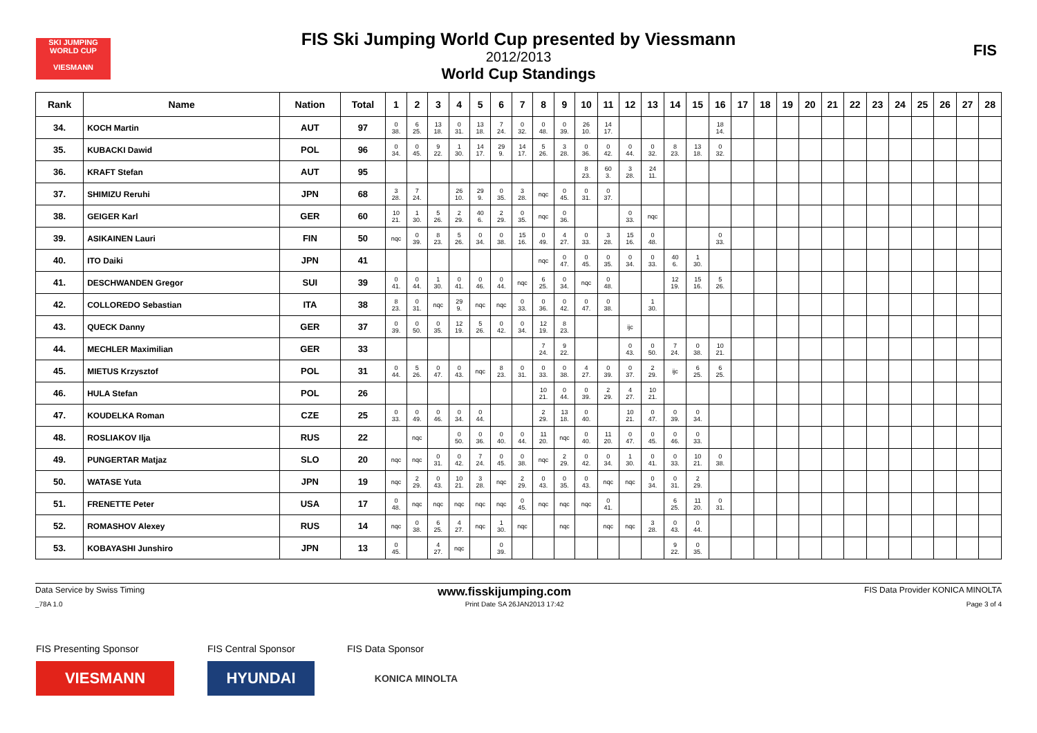SKI JUMPING WORLD CUP
VIESMANN
FIS
FIS Ski Jumping World Cup presented by Viessmann
2012/2013
World Cup Standings
| Rank | Name | Nation | Total | 1 | 2 | 3 | 4 | 5 | 6 | 7 | 8 | 9 | 10 | 11 | 12 | 13 | 14 | 15 | 16 | 17 | 18 | 19 | 20 | 21 | 22 | 23 | 24 | 25 | 26 | 27 | 28 |
| --- | --- | --- | --- | --- | --- | --- | --- | --- | --- | --- | --- | --- | --- | --- | --- | --- | --- | --- | --- | --- | --- | --- | --- | --- | --- | --- | --- | --- | --- | --- | --- |
| 34. | KOCH Martin | AUT | 97 | 0 38. | 6 25. | 13 18. | 0 31. | 13 18. | 7 24. | 0 32. | 0 48. | 0 39. | 26 10. | 14 17. | | | | | 18 14. | | | | | | | | | | | | |
| 35. | KUBACKI Dawid | POL | 96 | 0 34. | 0 45. | 9 22. | 1 30. | 14 17. | 29 9. | 14 17. | 5 26. | 3 28. | 0 36. | 0 42. | 0 44. | 0 32. | 8 23. | 13 18. | 0 32. | | | | | | | | | | | | |
| 36. | KRAFT Stefan | AUT | 95 | | | | | | | | | | 8 23. | 60 3. | 3 28. | 24 11. | | | | | | | | | | | | | | | |
| 37. | SHIMIZU Reruhi | JPN | 68 | 3 28. | 7 24. | | 26 10. | 29 9. | 0 35. | 3 28. | nqc | 0 45. | 0 31. | 0 37. | | | | | | | | | | | | | | | | | |
| 38. | GEIGER Karl | GER | 60 | 10 21. | 1 30. | 5 26. | 2 29. | 40 6. | 2 29. | 0 35. | nqc | 0 36. | | | 0 33. | nqc | | | | | | | | | | | | | | | |
| 39. | ASIKAINEN Lauri | FIN | 50 | nqc | 0 39. | 8 23. | 5 26. | 0 34. | 0 38. | 15 16. | 0 49. | 4 27. | 0 33. | 3 28. | 15 16. | 0 48. | | | 0 33. | | | | | | | | | | | | |
| 40. | ITO Daiki | JPN | 41 | | | | | | | | nqc | 0 47. | 0 45. | 0 35. | 0 34. | 0 33. | 40 6. | 1 30. | | | | | | | | | | | | | |
| 41. | DESCHWANDEN Gregor | SUI | 39 | 0 41. | 0 44. | 1 30. | 0 41. | 0 46. | 0 44. | nqc | 6 25. | 0 34. | nqc | 0 48. | | | 12 19. | 15 16. | 5 26. | | | | | | | | | | | | |
| 42. | COLLOREDO Sebastian | ITA | 38 | 8 23. | 0 31. | nqc | 29 9. | nqc | nqc | 0 33. | 0 36. | 0 42. | 0 47. | 0 38. | | 1 30. | | | | | | | | | | | | | | | |
| 43. | QUECK Danny | GER | 37 | 0 39. | 0 50. | 0 35. | 12 19. | 5 26. | 0 42. | 0 34. | 12 19. | 8 23. | | | ijc | | | | | | | | | | | | | | | | |
| 44. | MECHLER Maximilian | GER | 33 | | | | | | | | 7 24. | 9 22. | | | 0 43. | 0 50. | 7 24. | 0 38. | 10 21. | | | | | | | | | | | | |
| 45. | MIETUS Krzysztof | POL | 31 | 0 44. | 5 26. | 0 47. | 0 43. | nqc | 8 23. | 0 31. | 0 33. | 0 38. | 4 27. | 0 39. | 0 37. | 2 29. | ijc | 6 25. | 6 25. | | | | | | | | | | | | |
| 46. | HULA Stefan | POL | 26 | | | | | | | | 10 21. | 0 44. | 0 39. | 2 29. | 4 27. | 10 21. | | | | | | | | | | | | | | | |
| 47. | KOUDELKA Roman | CZE | 25 | 0 33. | 0 49. | 0 46. | 0 34. | 0 44. | | | 2 29. | 13 18. | 0 40. | | 10 21. | 0 47. | 0 39. | 0 34. | | | | | | | | | | | | | |
| 48. | ROSLIAKOV Ilja | RUS | 22 | | nqc | | 0 50. | 0 36. | 0 40. | 0 44. | 11 20. | nqc | 0 40. | 11 20. | 0 47. | 0 45. | 0 46. | 0 33. | | | | | | | | | | | | | |
| 49. | PUNGERTAR Matjaz | SLO | 20 | nqc | nqc | 0 31. | 0 42. | 7 24. | 0 45. | 0 38. | nqc | 2 29. | 0 42. | 0 34. | 1 30. | 0 41. | 0 33. | 10 21. | 0 38. | | | | | | | | | | | | |
| 50. | WATASE Yuta | JPN | 19 | nqc | 2 29. | 0 43. | 10 21. | 3 28. | nqc | 2 29. | 0 43. | 0 35. | 0 43. | nqc | nqc | 0 34. | 0 31. | 2 29. | | | | | | | | | | | | | |
| 51. | FRENETTE Peter | USA | 17 | 0 48. | nqc | nqc | nqc | nqc | nqc | 0 45. | nqc | nqc | nqc | 0 41. | | | 6 25. | 11 20. | 0 31. | | | | | | | | | | | | |
| 52. | ROMASHOV Alexey | RUS | 14 | nqc | 0 38. | 6 25. | 4 27. | nqc | 1 30. | nqc | | nqc | | nqc | nqc | 3 28. | 0 43. | 0 44. | | | | | | | | | | | | | |
| 53. | KOBAYASHI Junshiro | JPN | 13 | 0 45. | | 4 27. | nqc | | 0 39. | | | | | | | | 9 22. | 0 35. | | | | | | | | | | | | | |
Data Service by Swiss Timing www.fisskijumping.com FIS Data Provider KONICA MINOLTA
_78A 1.0 Print Date SA 26JAN2013 17:42 Page 3 of 4
FIS Presenting Sponsor
VIESMANN
FIS Central Sponsor
HYUNDAI
FIS Data Sponsor
KONICA MINOLTA